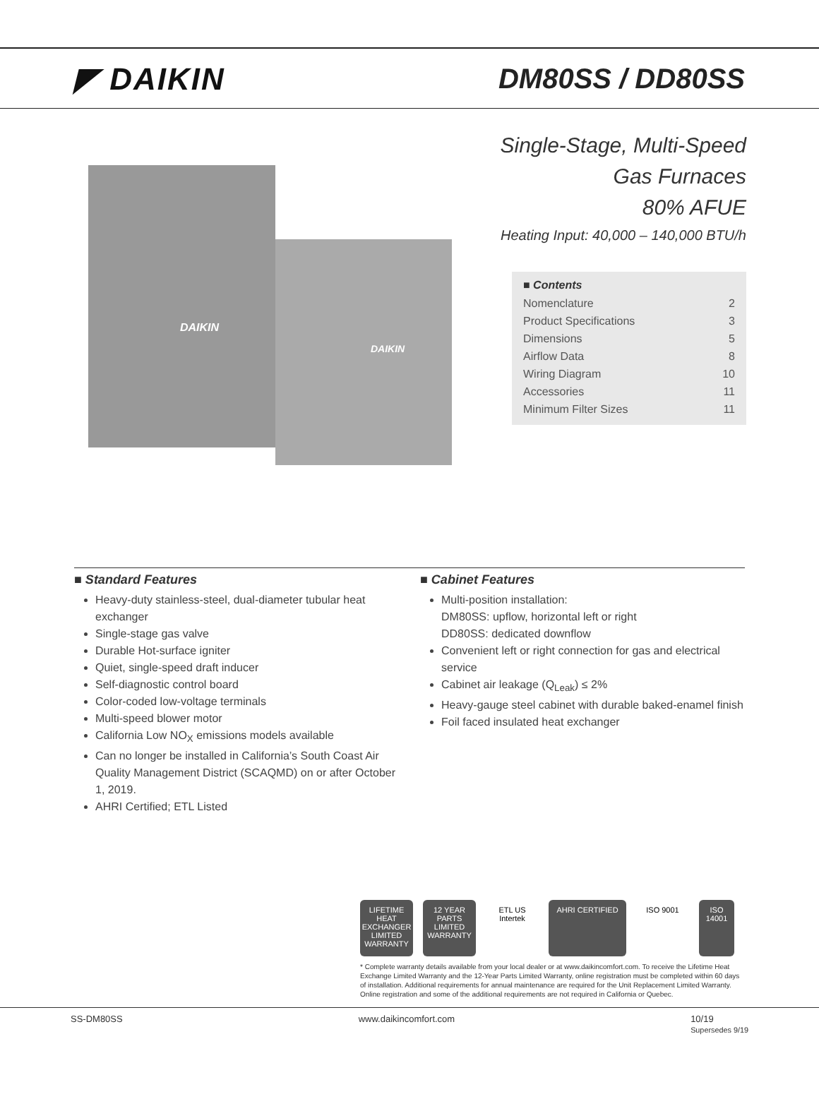◤ DAIKIN DM80SS / DD80SS
DAIKIN
DAIKIN
Single-Stage, Multi-Speed
Gas Furnaces
80% AFUE
Heating Input: 40,000 – 140,000 BTU/h
■ Contents
Nomenclature 2
Product Specifications 3
Dimensions 5
Airflow Data 8
Wiring Diagram 10
Accessories 11
Minimum Filter Sizes 11
■ Standard Features
Heavy-duty stainless-steel, dual-diameter tubular heat exchanger
Single-stage gas valve
Durable Hot-surface igniter
Quiet, single-speed draft inducer
Self-diagnostic control board
Color-coded low-voltage terminals
Multi-speed blower motor
California Low NO<sub>X</sub> emissions models available
Can no longer be installed in California’s South Coast Air Quality Management District (SCAQMD) on or after October 1, 2019.
AHRI Certified; ETL Listed
■ Cabinet Features
Multi-position installation:
DM80SS: upflow, horizontal left or right
DD80SS: dedicated downflow
Convenient left or right connection for gas and electrical service
Cabinet air leakage (Q<sub>Leak</sub>) ≤ 2%
Heavy-gauge steel cabinet with durable baked-enamel finish
Foil faced insulated heat exchanger
LIFETIME HEAT EXCHANGER LIMITED WARRANTY
12 YEAR PARTS LIMITED WARRANTY
ETL US Intertek
AHRI CERTIFIED ISO 9001 ISO 14001
* Complete warranty details available from your local dealer or at www.daikincomfort.com. To receive the Lifetime Heat Exchange Limited Warranty and the 12-Year Parts Limited Warranty, online registration must be completed within 60 days of installation. Additional requirements for annual maintenance are required for the Unit Replacement Limited Warranty. Online registration and some of the additional requirements are not required in California or Quebec.
SS-DM80SS www.daikincomfort.com 10/19
Supersedes 9/19